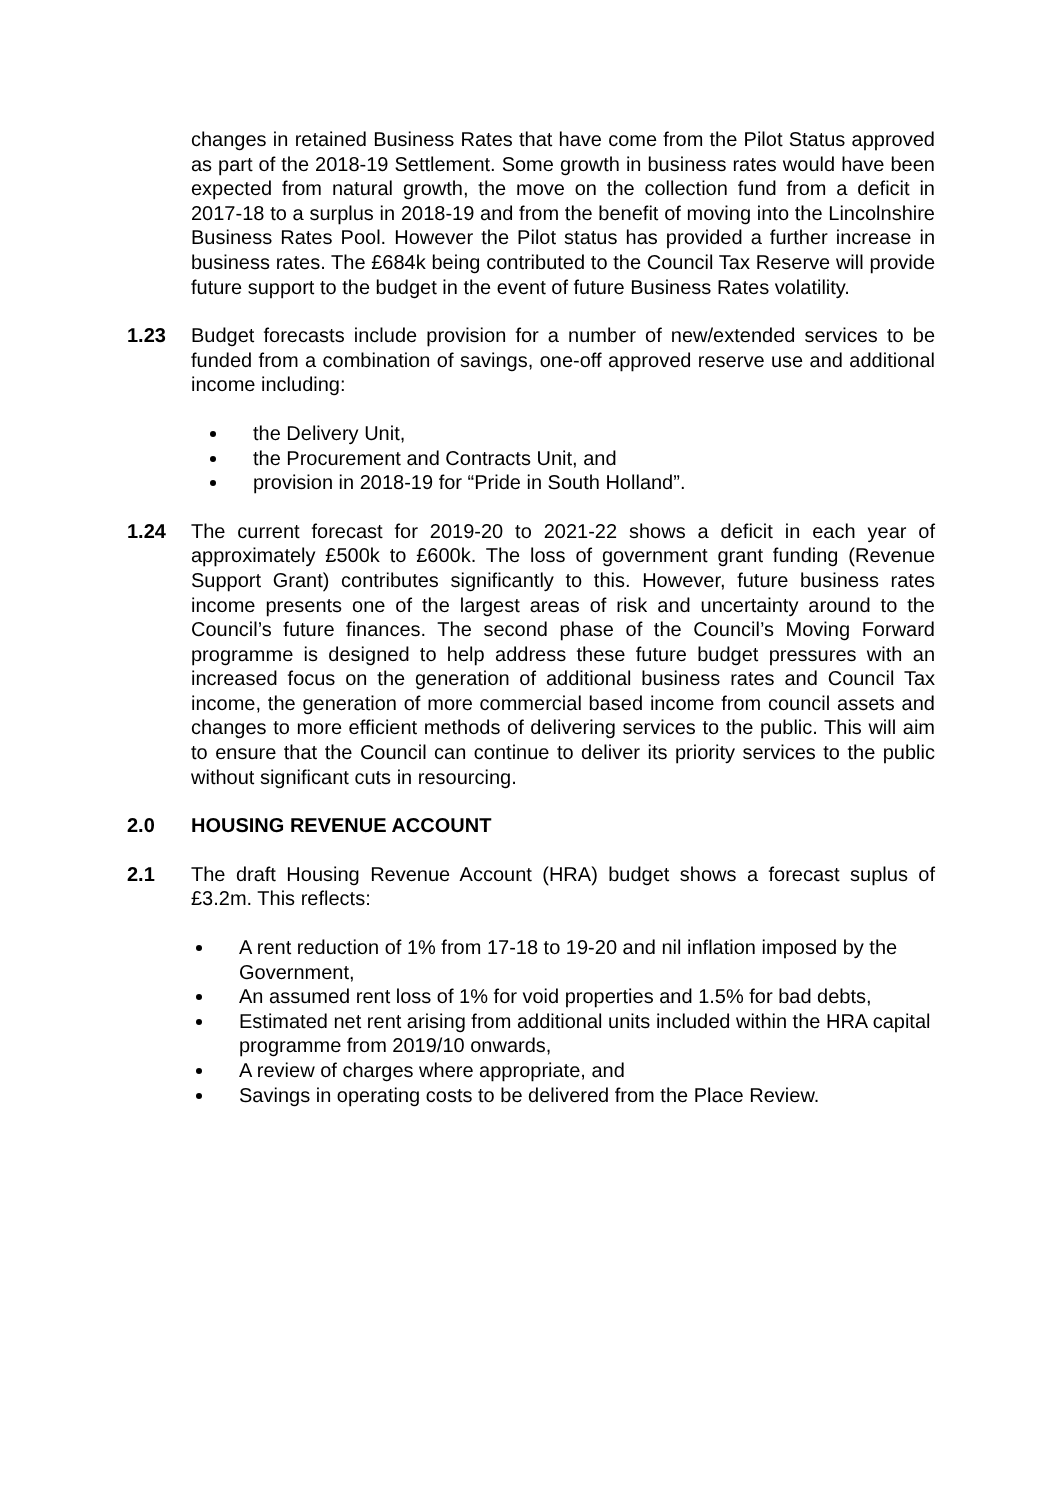changes in retained Business Rates that have come from the Pilot Status approved as part of the 2018-19 Settlement. Some growth in business rates would have been expected from natural growth, the move on the collection fund from a deficit in 2017-18 to a surplus in 2018-19 and from the benefit of moving into the Lincolnshire Business Rates Pool. However the Pilot status has provided a further increase in business rates. The £684k being contributed to the Council Tax Reserve will provide future support to the budget in the event of future Business Rates volatility.
1.23 Budget forecasts include provision for a number of new/extended services to be funded from a combination of savings, one-off approved reserve use and additional income including:
the Delivery Unit,
the Procurement and Contracts Unit, and
provision in 2018-19 for “Pride in South Holland”.
1.24 The current forecast for 2019-20 to 2021-22 shows a deficit in each year of approximately £500k to £600k. The loss of government grant funding (Revenue Support Grant) contributes significantly to this. However, future business rates income presents one of the largest areas of risk and uncertainty around to the Council’s future finances. The second phase of the Council’s Moving Forward programme is designed to help address these future budget pressures with an increased focus on the generation of additional business rates and Council Tax income, the generation of more commercial based income from council assets and changes to more efficient methods of delivering services to the public. This will aim to ensure that the Council can continue to deliver its priority services to the public without significant cuts in resourcing.
2.0 HOUSING REVENUE ACCOUNT
2.1 The draft Housing Revenue Account (HRA) budget shows a forecast suplus of £3.2m. This reflects:
A rent reduction of 1% from 17-18 to 19-20 and nil inflation imposed by the Government,
An assumed rent loss of 1% for void properties and 1.5% for bad debts,
Estimated net rent arising from additional units included within the HRA capital programme from 2019/10 onwards,
A review of charges where appropriate, and
Savings in operating costs to be delivered from the Place Review.